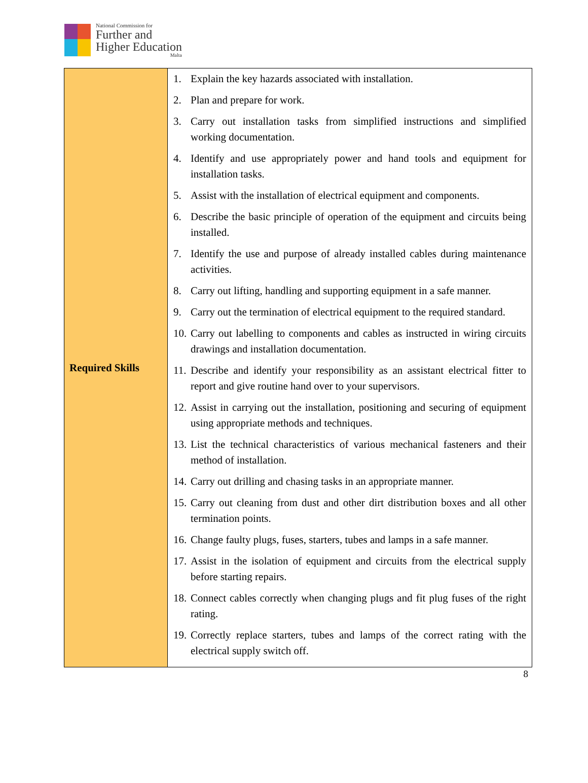National Commission for
Further and
Higher Education
Malta
| Required Skills | 1. Explain the key hazards associated with installation. 2. Plan and prepare for work. 3. Carry out installation tasks from simplified instructions and simplified working documentation. 4. Identify and use appropriately power and hand tools and equipment for installation tasks. 5. Assist with the installation of electrical equipment and components. 6. Describe the basic principle of operation of the equipment and circuits being installed. 7. Identify the use and purpose of already installed cables during maintenance activities. 8. Carry out lifting, handling and supporting equipment in a safe manner. 9. Carry out the termination of electrical equipment to the required standard. 10. Carry out labelling to components and cables as instructed in wiring circuits drawings and installation documentation. 11. Describe and identify your responsibility as an assistant electrical fitter to report and give routine hand over to your supervisors. 12. Assist in carrying out the installation, positioning and securing of equipment using appropriate methods and techniques. 13. List the technical characteristics of various mechanical fasteners and their method of installation. 14. Carry out drilling and chasing tasks in an appropriate manner. 15. Carry out cleaning from dust and other dirt distribution boxes and all other termination points. 16. Change faulty plugs, fuses, starters, tubes and lamps in a safe manner. 17. Assist in the isolation of equipment and circuits from the electrical supply before starting repairs. 18. Connect cables correctly when changing plugs and fit plug fuses of the right rating. 19. Correctly replace starters, tubes and lamps of the correct rating with the electrical supply switch off. |
8